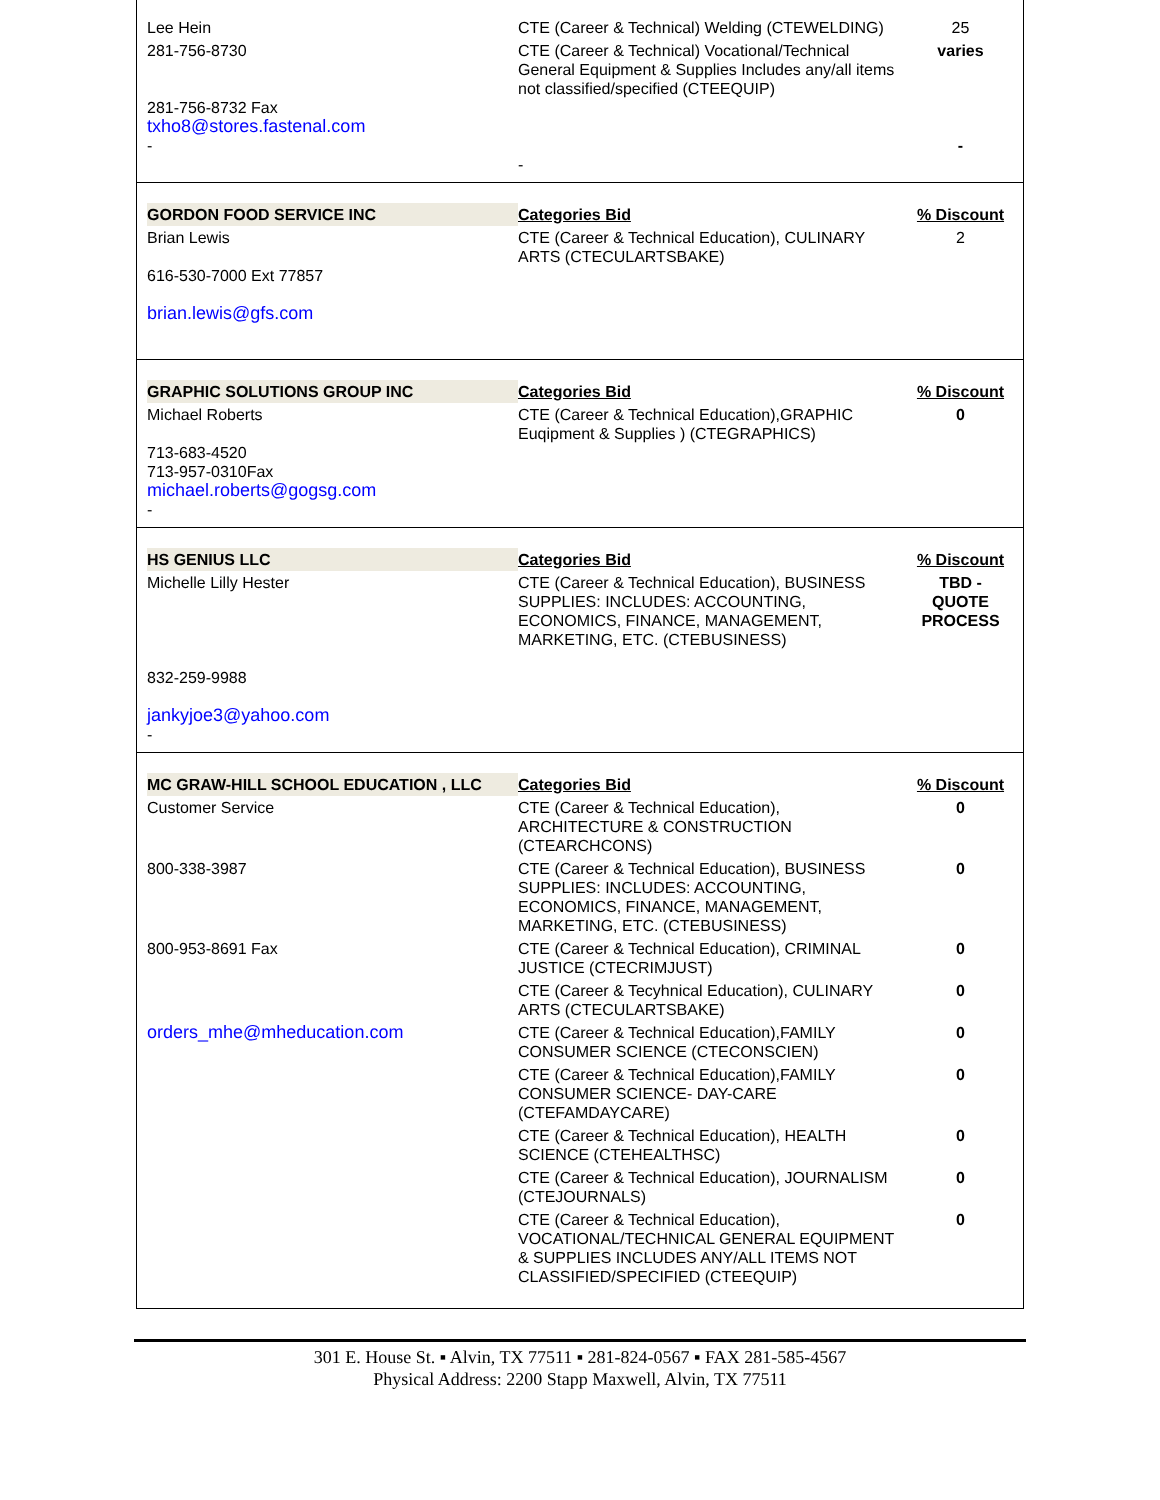| Lee Hein | CTE (Career & Technical) Welding (CTEWELDING) | 25 |
| 281-756-8730 281-756-8732 Fax txho8@stores.fastenal.com - | CTE (Career & Technical) Vocational/Technical General Equipment & Supplies Includes any/all items not classified/specified (CTEEQUIP) - | varies - |
| GORDON FOOD SERVICE INC | Categories Bid | % Discount |
| Brian Lewis 616-530-7000 Ext 77857 brian.lewis@gfs.com | CTE (Career & Technical Education), CULINARY ARTS (CTECULARTSBAKE) | 2 |
| GRAPHIC SOLUTIONS GROUP INC | Categories Bid | % Discount |
| Michael Roberts 713-683-4520 713-957-0310Fax michael.roberts@gogsg.com - | CTE (Career & Technical Education),GRAPHIC Euqipment & Supplies ) (CTEGRAPHICS) | 0 |
| HS GENIUS LLC | Categories Bid | % Discount |
| Michelle Lilly Hester 832-259-9988 jankyjoe3@yahoo.com - | CTE (Career & Technical Education), BUSINESS SUPPLIES: INCLUDES: ACCOUNTING, ECONOMICS, FINANCE, MANAGEMENT, MARKETING, ETC. (CTEBUSINESS) | TBD - QUOTE PROCESS |
| MC GRAW-HILL SCHOOL EDUCATION , LLC | Categories Bid | % Discount |
| Customer Service | CTE (Career & Technical Education), ARCHITECTURE & CONSTRUCTION (CTEARCHCONS) | 0 |
| 800-338-3987 | CTE (Career & Technical Education), BUSINESS SUPPLIES: INCLUDES: ACCOUNTING, ECONOMICS, FINANCE, MANAGEMENT, MARKETING, ETC. (CTEBUSINESS) | 0 |
| 800-953-8691 Fax | CTE (Career & Technical Education), CRIMINAL JUSTICE (CTECRIMJUST) | 0 |
| | CTE (Career & Tecyhnical Education), CULINARY ARTS (CTECULARTSBAKE) | 0 |
| orders_mhe@mheducation.com | CTE (Career & Technical Education),FAMILY CONSUMER SCIENCE (CTECONSCIEN) | 0 |
| | CTE (Career & Technical Education),FAMILY CONSUMER SCIENCE- DAY-CARE (CTEFAMDAYCARE) | 0 |
| | CTE (Career & Technical Education), HEALTH SCIENCE (CTEHEALTHSC) | 0 |
| | CTE (Career & Technical Education), JOURNALISM (CTEJOURNALS) | 0 |
| | CTE (Career & Technical Education), VOCATIONAL/TECHNICAL GENERAL EQUIPMENT & SUPPLIES INCLUDES ANY/ALL ITEMS NOT CLASSIFIED/SPECIFIED (CTEEQUIP) | 0 |
301 E. House St. ▪ Alvin, TX 77511 ▪ 281-824-0567 ▪ FAX 281-585-4567
Physical Address: 2200 Stapp Maxwell, Alvin, TX 77511